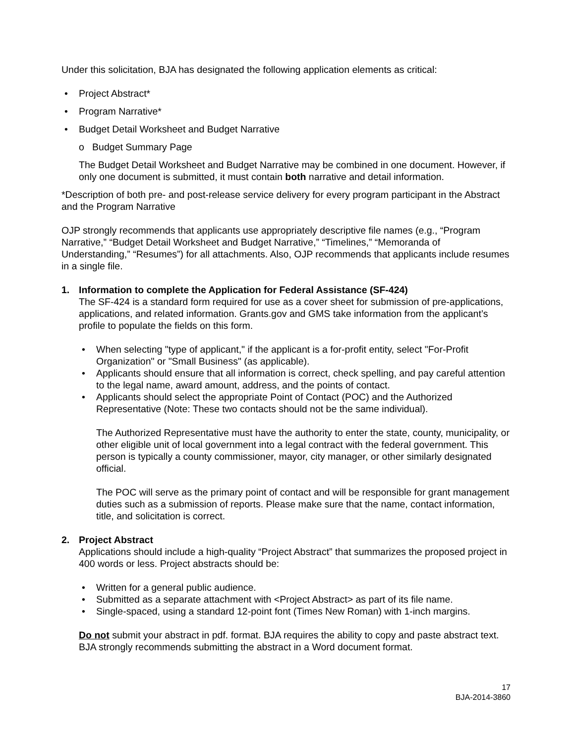Under this solicitation, BJA has designated the following application elements as critical:
Project Abstract*
Program Narrative*
Budget Detail Worksheet and Budget Narrative
o Budget Summary Page
The Budget Detail Worksheet and Budget Narrative may be combined in one document. However, if only one document is submitted, it must contain both narrative and detail information.
*Description of both pre- and post-release service delivery for every program participant in the Abstract and the Program Narrative
OJP strongly recommends that applicants use appropriately descriptive file names (e.g., “Program Narrative,” “Budget Detail Worksheet and Budget Narrative,” “Timelines,” “Memoranda of Understanding,” “Resumes”) for all attachments. Also, OJP recommends that applicants include resumes in a single file.
1. Information to complete the Application for Federal Assistance (SF-424)
The SF-424 is a standard form required for use as a cover sheet for submission of pre-applications, applications, and related information. Grants.gov and GMS take information from the applicant’s profile to populate the fields on this form.
When selecting "type of applicant," if the applicant is a for-profit entity, select "For-Profit Organization" or "Small Business" (as applicable).
Applicants should ensure that all information is correct, check spelling, and pay careful attention to the legal name, award amount, address, and the points of contact.
Applicants should select the appropriate Point of Contact (POC) and the Authorized Representative (Note: These two contacts should not be the same individual).
The Authorized Representative must have the authority to enter the state, county, municipality, or other eligible unit of local government into a legal contract with the federal government. This person is typically a county commissioner, mayor, city manager, or other similarly designated official.
The POC will serve as the primary point of contact and will be responsible for grant management duties such as a submission of reports. Please make sure that the name, contact information, title, and solicitation is correct.
2. Project Abstract
Applications should include a high-quality “Project Abstract” that summarizes the proposed project in 400 words or less. Project abstracts should be:
Written for a general public audience.
Submitted as a separate attachment with <Project Abstract> as part of its file name.
Single-spaced, using a standard 12-point font (Times New Roman) with 1-inch margins.
Do not submit your abstract in pdf. format. BJA requires the ability to copy and paste abstract text. BJA strongly recommends submitting the abstract in a Word document format.
17
BJA-2014-3860